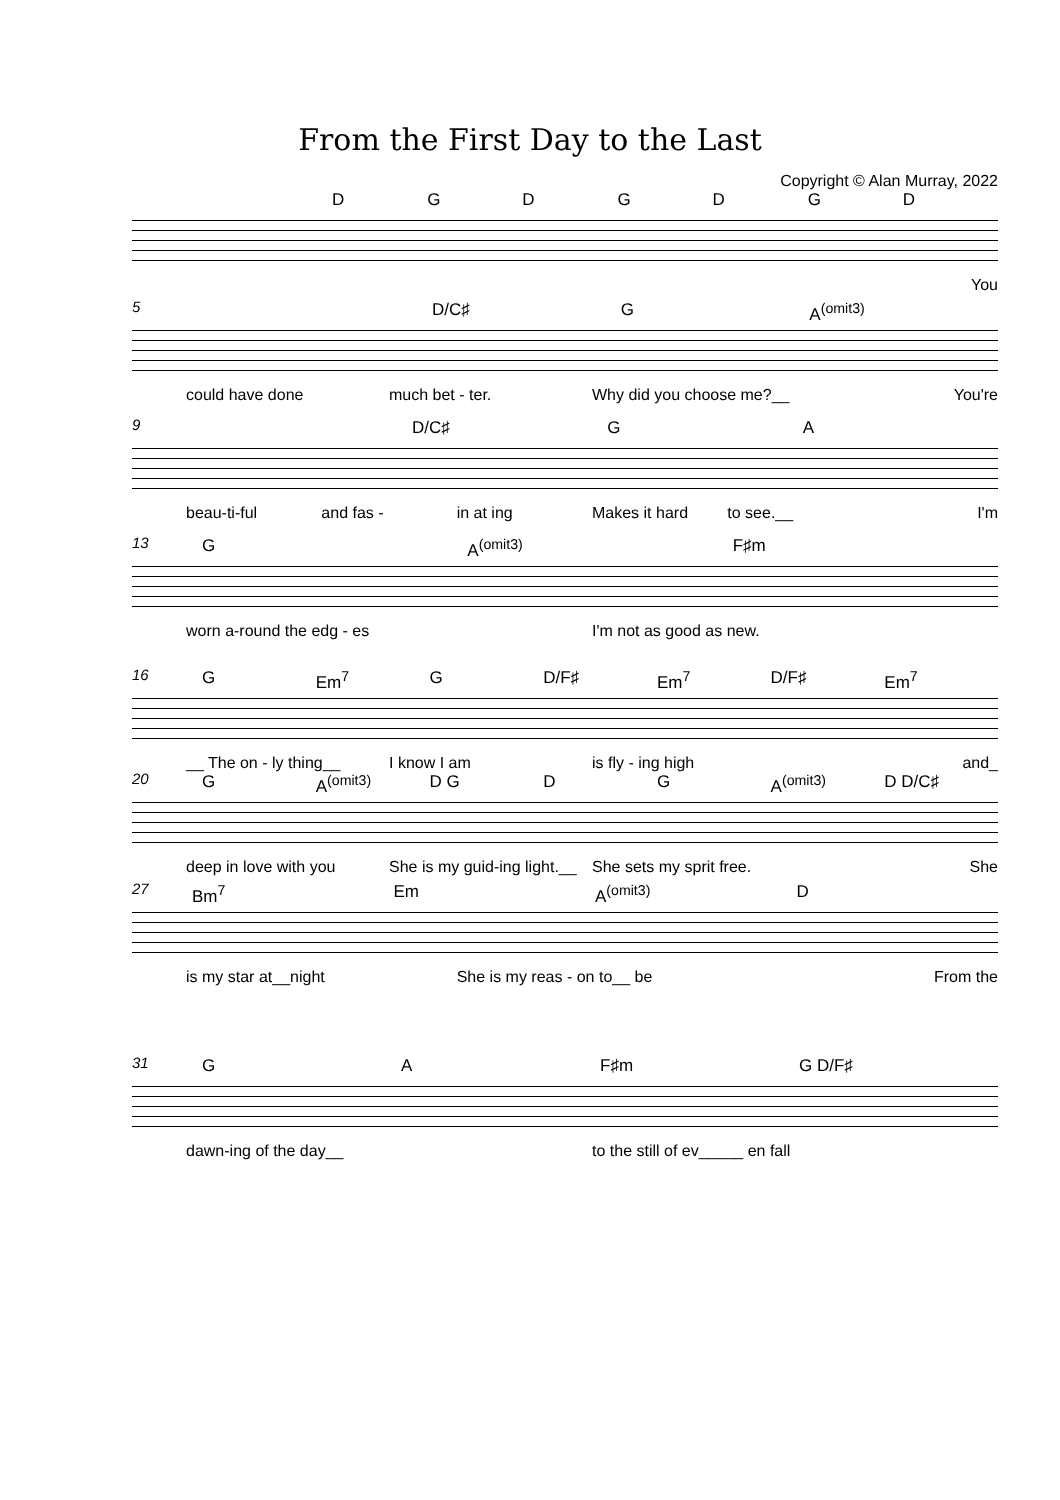From the First Day to the Last
Copyright © Alan Murray, 2022
DGDGDGD
You
5
D/C♯ G A<sup>(omit3)</sup>
could have done much bet - ter. Why did you choose me?__ You're
9
D/C♯ GA
beau-ti-ful and fas - in at ing Makes it hard to see.__ I'm
13
G A<sup>(omit3)</sup> F♯m
worn a-round the edg - es I'm not as good as new.
16
G Em<sup>7</sup> G D/F♯ Em<sup>7</sup> D/F♯ Em<sup>7</sup>
__ The on - ly thing__ I know I am is fly - ing high and_
20
G A<sup>(omit3)</sup> D G DG A<sup>(omit3)</sup> D D/C♯
deep in love with you She is my guid-ing light.__ She sets my sprit free. She
27
Bm<sup>7</sup> Em A<sup>(omit3)</sup> D
is my star at__night She is my reas - on to__ be From the
31
GA F♯m G D/F♯
dawn-ing of the day__ to the still of ev_____ en fall